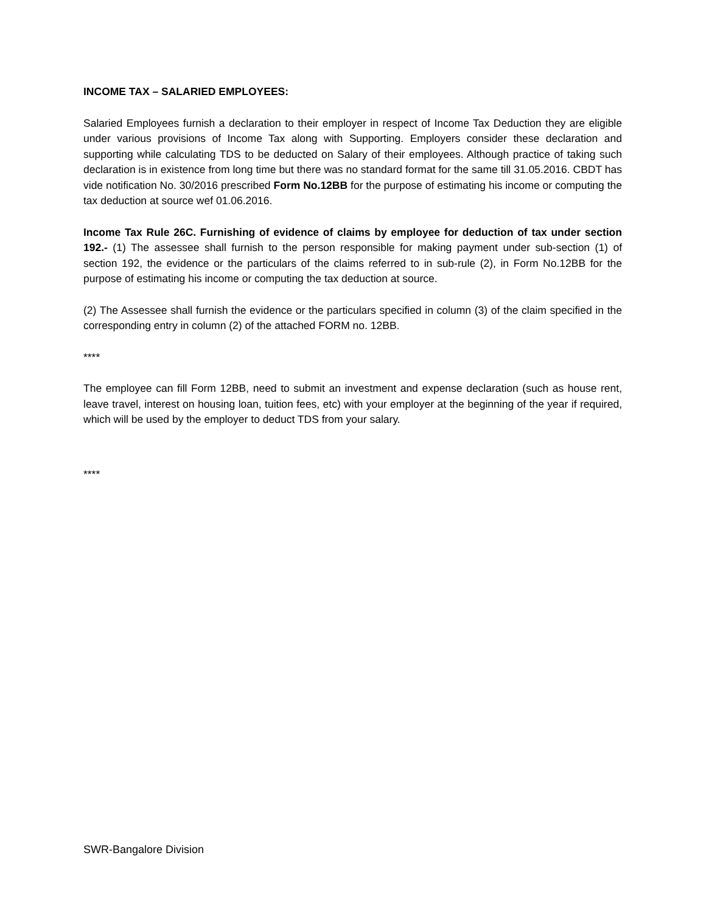INCOME TAX – SALARIED EMPLOYEES:
Salaried Employees furnish a declaration to their employer in respect of Income Tax Deduction they are eligible under various provisions of Income Tax along with Supporting. Employers consider these declaration and supporting while calculating TDS to be deducted on Salary of their employees. Although practice of taking such declaration is in existence from long time but there was no standard format for the same till 31.05.2016. CBDT has vide notification No. 30/2016 prescribed Form No.12BB for the purpose of estimating his income or computing the tax deduction at source wef 01.06.2016.
Income Tax Rule 26C. Furnishing of evidence of claims by employee for deduction of tax under section 192.- (1) The assessee shall furnish to the person responsible for making payment under sub-section (1) of section 192, the evidence or the particulars of the claims referred to in sub-rule (2), in Form No.12BB for the purpose of estimating his income or computing the tax deduction at source.
(2) The Assessee shall furnish the evidence or the particulars specified in column (3) of the claim specified in the corresponding entry in column (2) of the attached FORM no. 12BB.
****
The employee can fill Form 12BB, need to submit an investment and expense declaration (such as house rent, leave travel, interest on housing loan, tuition fees, etc) with your employer at the beginning of the year if required, which will be used by the employer to deduct TDS from your salary.
****
SWR-Bangalore Division